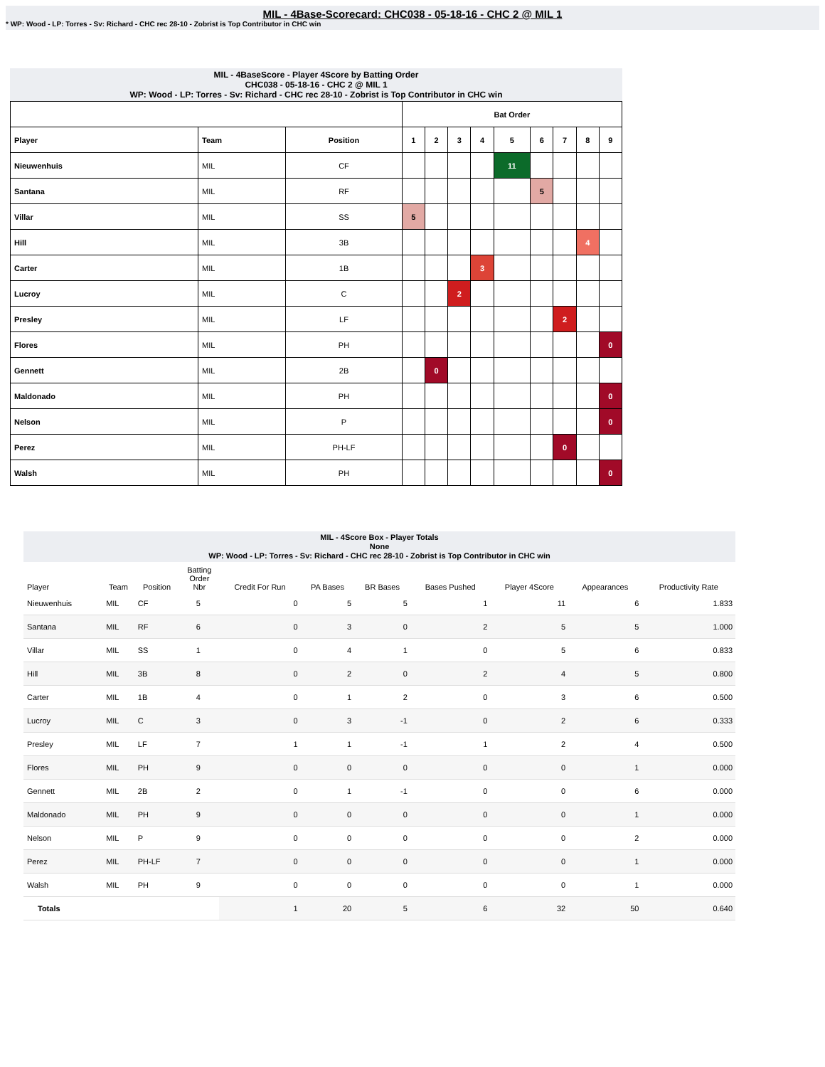MIL - 4Base-Scorecard: CHC038 - 05-18-16 - CHC 2 @ MIL 1
* WP: Wood - LP: Torres - Sv: Richard - CHC rec 28-10 - Zobrist is Top Contributor in CHC win
MIL - 4BaseScore - Player 4Score by Batting Order
CHC038 - 05-18-16 - CHC 2 @ MIL 1
WP: Wood - LP: Torres - Sv: Richard - CHC rec 28-10 - Zobrist is Top Contributor in CHC win
| | | | Bat Order | | | | | | | | |
| Player | Team | Position | 1 | 2 | 3 | 4 | 5 | 6 | 7 | 8 | 9 |
| Nieuwenhuis | MIL | CF | | | | | 11 | | | | |
| Santana | MIL | RF | | | | | | 5 | | | |
| Villar | MIL | SS | 5 | | | | | | | | |
| Hill | MIL | 3B | | | | | | | | 4 | |
| Carter | MIL | 1B | | | | 3 | | | | | |
| Lucroy | MIL | C | | | 2 | | | | | | |
| Presley | MIL | LF | | | | | | | 2 | | |
| Flores | MIL | PH | | | | | | | | | 0 |
| Gennett | MIL | 2B | | 0 | | | | | | | |
| Maldonado | MIL | PH | | | | | | | | | 0 |
| Nelson | MIL | P | | | | | | | | | 0 |
| Perez | MIL | PH-LF | | | | | | | 0 | | |
| Walsh | MIL | PH | | | | | | | | | 0 |
MIL - 4Score Box - Player Totals
None
WP: Wood - LP: Torres - Sv: Richard - CHC rec 28-10 - Zobrist is Top Contributor in CHC win
| Player | Team | Position | Batting Order Nbr | Credit For Run | PA Bases | BR Bases | Bases Pushed | Player 4Score | Appearances | Productivity Rate |
| --- | --- | --- | --- | --- | --- | --- | --- | --- | --- | --- |
| Nieuwenhuis | MIL | CF | 5 | 0 | 5 | 5 | 1 | 11 | 6 | 1.833 |
| Santana | MIL | RF | 6 | 0 | 3 | 0 | 2 | 5 | 5 | 1.000 |
| Villar | MIL | SS | 1 | 0 | 4 | 1 | 0 | 5 | 6 | 0.833 |
| Hill | MIL | 3B | 8 | 0 | 2 | 0 | 2 | 4 | 5 | 0.800 |
| Carter | MIL | 1B | 4 | 0 | 1 | 2 | 0 | 3 | 6 | 0.500 |
| Lucroy | MIL | C | 3 | 0 | 3 | -1 | 0 | 2 | 6 | 0.333 |
| Presley | MIL | LF | 7 | 1 | 1 | -1 | 1 | 2 | 4 | 0.500 |
| Flores | MIL | PH | 9 | 0 | 0 | 0 | 0 | 0 | 1 | 0.000 |
| Gennett | MIL | 2B | 2 | 0 | 1 | -1 | 0 | 0 | 6 | 0.000 |
| Maldonado | MIL | PH | 9 | 0 | 0 | 0 | 0 | 0 | 1 | 0.000 |
| Nelson | MIL | P | 9 | 0 | 0 | 0 | 0 | 0 | 2 | 0.000 |
| Perez | MIL | PH-LF | 7 | 0 | 0 | 0 | 0 | 0 | 1 | 0.000 |
| Walsh | MIL | PH | 9 | 0 | 0 | 0 | 0 | 0 | 1 | 0.000 |
| Totals | | | | 1 | 20 | 5 | 6 | 32 | 50 | 0.640 |